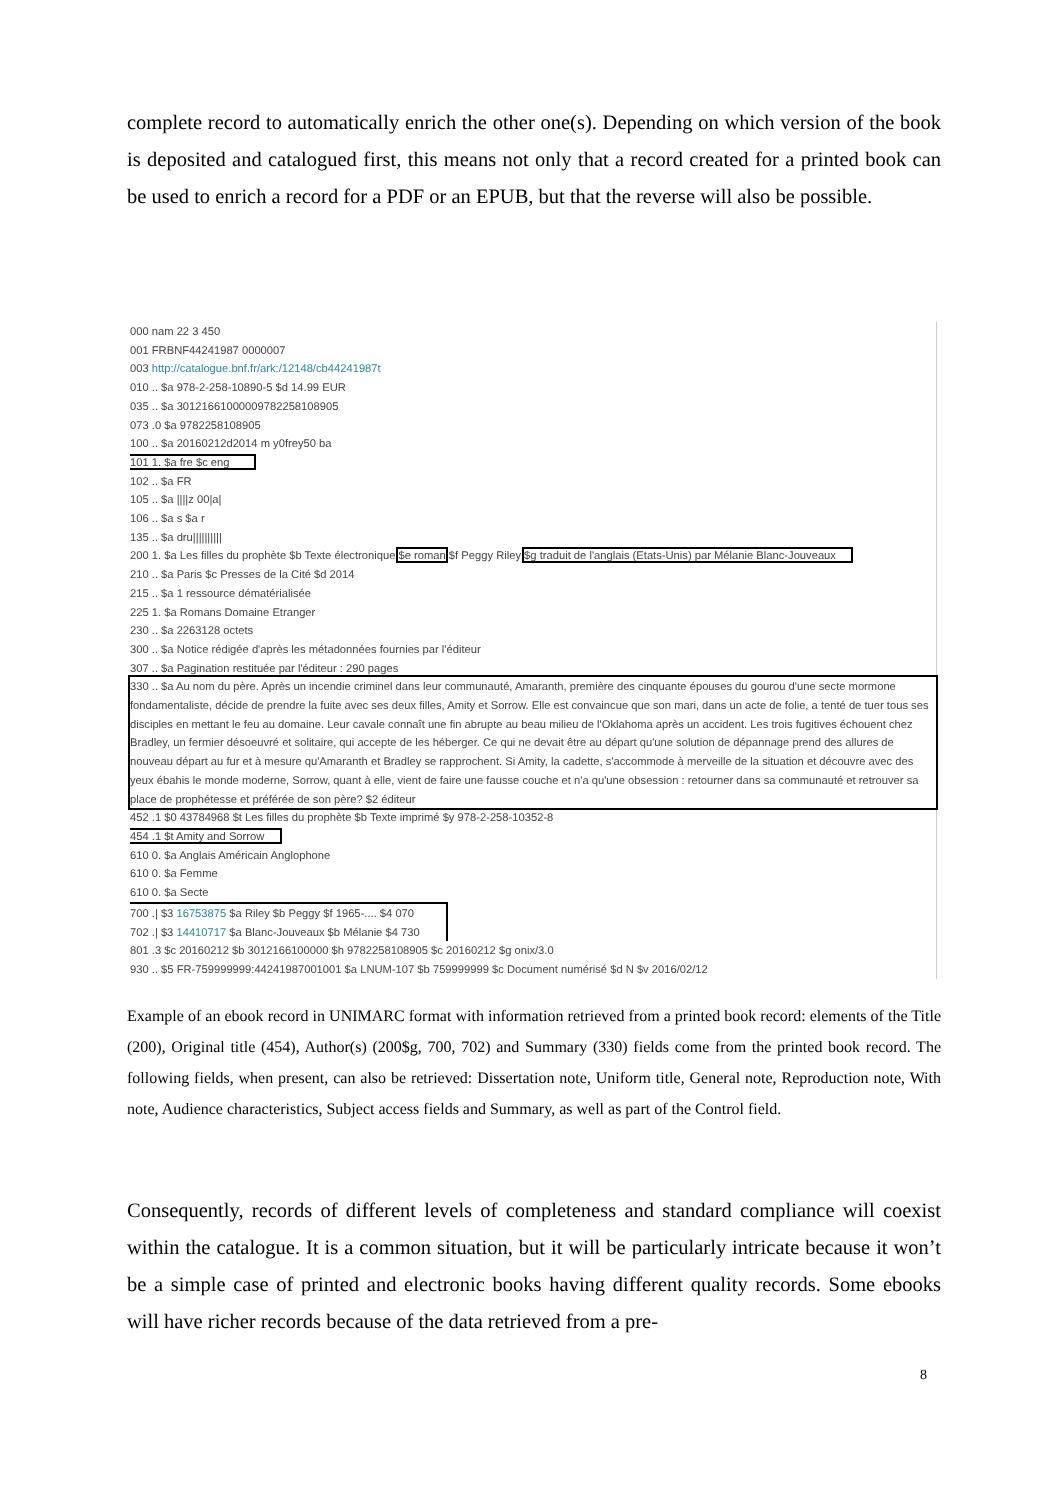complete record to automatically enrich the other one(s). Depending on which version of the book is deposited and catalogued first, this means not only that a record created for a printed book can be used to enrich a record for a PDF or an EPUB, but that the reverse will also be possible.
000 nam 22 3 450
001 FRBNF44241987 0000007
003 http://catalogue.bnf.fr/ark:/12148/cb44241987t
010 .. $a 978-2-258-10890-5 $d 14.99 EUR
035 .. $a 3012166100000978225810890​5
073 .0 $a 9782258108905
100 .. $a 20160212d2014 m y0frey50 ba
101 1. $a fre $c eng
102 .. $a FR
105 .. $a ||||z 00|a|
106 .. $a s $a r
135 .. $a dru||||||||||
200 1. $a Les filles du prophète $b Texte électronique $e roman $f Peggy Riley $g traduit de l'anglais (Etats-Unis) par Mélanie Blanc-Jouveaux
210 .. $a Paris $c Presses de la Cité $d 2014
215 .. $a 1 ressource dématérialisée
225 1. $a Romans Domaine Etranger
230 .. $a 2263128 octets
300 .. $a Notice rédigée d'après les métadonnées fournies par l'éditeur
307 .. $a Pagination restituée par l'éditeur : 290 pages
330 .. $a Au nom du père. Après un incendie criminel dans leur communauté, Amaranth, première des cinquante épouses du gourou d'une secte mormone fondamentaliste, décide de prendre la fuite avec ses deux filles, Amity et Sorrow. Elle est convaincue que son mari, dans un acte de folie, a tenté de tuer tous ses disciples en mettant le feu au domaine. Leur cavale connaît une fin abrupte au beau milieu de l'Oklahoma après un accident. Les trois fugitives échouent chez Bradley, un fermier désoeuvré et solitaire, qui accepte de les héberger. Ce qui ne devait être au départ qu'une solution de dépannage prend des allures de nouveau départ au fur et à mesure qu'Amaranth et Bradley se rapprochent. Si Amity, la cadette, s'accommode à merveille de la situation et découvre avec des yeux ébahis le monde moderne, Sorrow, quant à elle, vient de faire une fausse couche et n'a qu'une obsession : retourner dans sa communauté et retrouver sa place de prophétesse et préférée de son père? $2 éditeur
452 .1 $0 43784968 $t Les filles du prophète $b Texte imprimé $y 978-2-258-10352-8
454 .1 $t Amity and Sorrow
610 0. $a Anglais Américain Anglophone
610 0. $a Femme
610 0. $a Secte
700 .| $3 16753875 $a Riley $b Peggy $f 1965-.... $4 070
702 .| $3 14410717 $a Blanc-Jouveaux $b Mélanie $4 730
801 .3 $c 20160212 $b 3012166100000 $h 9782258108905 $c 20160212 $g onix/3.0
930 .. $5 FR-759999999:44241987001001 $a LNUM-107 $b 759999999 $c Document numérisé $d N $v 2016/02/12
Example of an ebook record in UNIMARC format with information retrieved from a printed book record: elements of the Title (200), Original title (454), Author(s) (200$g, 700, 702) and Summary (330) fields come from the printed book record. The following fields, when present, can also be retrieved: Dissertation note, Uniform title, General note, Reproduction note, With note, Audience characteristics, Subject access fields and Summary, as well as part of the Control field.
Consequently, records of different levels of completeness and standard compliance will coexist within the catalogue. It is a common situation, but it will be particularly intricate because it won’t be a simple case of printed and electronic books having different quality records. Some ebooks will have richer records because of the data retrieved from a pre-
8